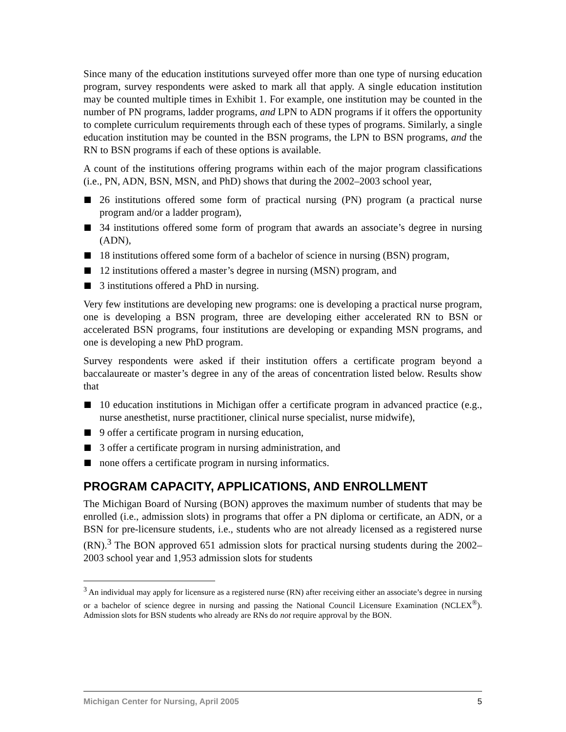Since many of the education institutions surveyed offer more than one type of nursing education program, survey respondents were asked to mark all that apply. A single education institution may be counted multiple times in Exhibit 1. For example, one institution may be counted in the number of PN programs, ladder programs, and LPN to ADN programs if it offers the opportunity to complete curriculum requirements through each of these types of programs. Similarly, a single education institution may be counted in the BSN programs, the LPN to BSN programs, and the RN to BSN programs if each of these options is available.
A count of the institutions offering programs within each of the major program classifications (i.e., PN, ADN, BSN, MSN, and PhD) shows that during the 2002–2003 school year,
26 institutions offered some form of practical nursing (PN) program (a practical nurse program and/or a ladder program),
34 institutions offered some form of program that awards an associate’s degree in nursing (ADN),
18 institutions offered some form of a bachelor of science in nursing (BSN) program,
12 institutions offered a master’s degree in nursing (MSN) program, and
3 institutions offered a PhD in nursing.
Very few institutions are developing new programs: one is developing a practical nurse program, one is developing a BSN program, three are developing either accelerated RN to BSN or accelerated BSN programs, four institutions are developing or expanding MSN programs, and one is developing a new PhD program.
Survey respondents were asked if their institution offers a certificate program beyond a baccalaureate or master’s degree in any of the areas of concentration listed below. Results show that
10 education institutions in Michigan offer a certificate program in advanced practice (e.g., nurse anesthetist, nurse practitioner, clinical nurse specialist, nurse midwife),
9 offer a certificate program in nursing education,
3 offer a certificate program in nursing administration, and
none offers a certificate program in nursing informatics.
PROGRAM CAPACITY, APPLICATIONS, AND ENROLLMENT
The Michigan Board of Nursing (BON) approves the maximum number of students that may be enrolled (i.e., admission slots) in programs that offer a PN diploma or certificate, an ADN, or a BSN for pre-licensure students, i.e., students who are not already licensed as a registered nurse (RN).<sup>3</sup> The BON approved 651 admission slots for practical nursing students during the 2002–2003 school year and 1,953 admission slots for students
<sup>3</sup> An individual may apply for licensure as a registered nurse (RN) after receiving either an associate’s degree in nursing or a bachelor of science degree in nursing and passing the National Council Licensure Examination (NCLEX<sup>®</sup>). Admission slots for BSN students who already are RNs do not require approval by the BON.
Michigan Center for Nursing, April 2005 5